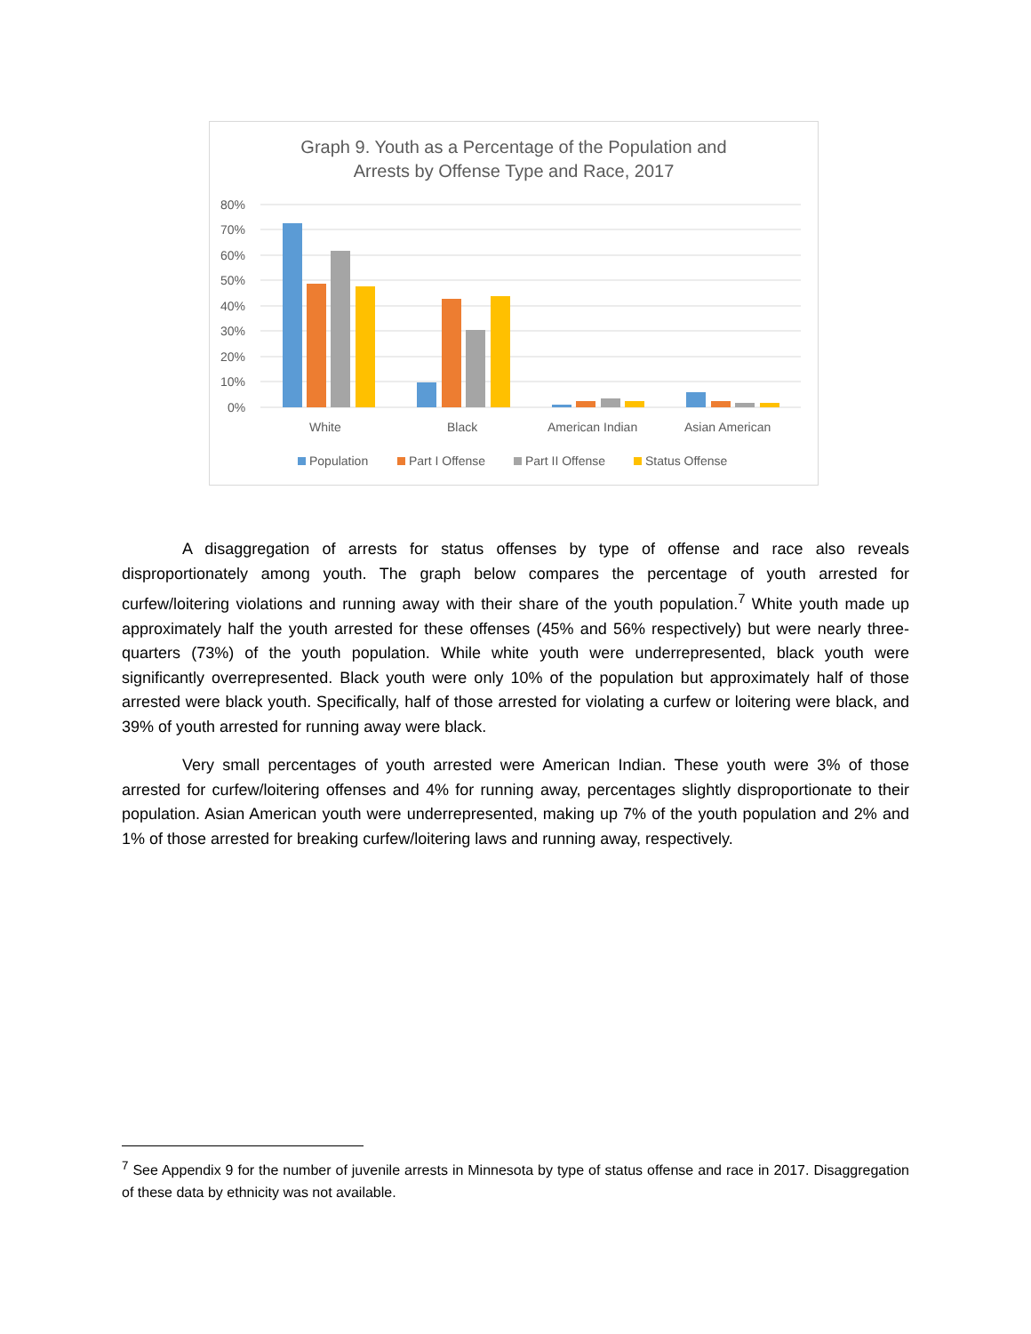Graph 9. Youth as a Percentage of the Population and
Arrests by Offense Type and Race, 2017
80%
70%
60%
50%
40%
30%
20%
10%
0%
White
Black
American Indian
Asian American
Population
Part I Offense
Part II Offense
Status Offense
A disaggregation of arrests for status offenses by type of offense and race also reveals disproportionately among youth. The graph below compares the percentage of youth arrested for curfew/loitering violations and running away with their share of the youth population.<sup>7</sup> White youth made up approximately half the youth arrested for these offenses (45% and 56% respectively) but were nearly three-quarters (73%) of the youth population. While white youth were underrepresented, black youth were significantly overrepresented. Black youth were only 10% of the population but approximately half of those arrested were black youth. Specifically, half of those arrested for violating a curfew or loitering were black, and 39% of youth arrested for running away were black.
Very small percentages of youth arrested were American Indian. These youth were 3% of those arrested for curfew/loitering offenses and 4% for running away, percentages slightly disproportionate to their population. Asian American youth were underrepresented, making up 7% of the youth population and 2% and 1% of those arrested for breaking curfew/loitering laws and running away, respectively.
<sup>7</sup> See Appendix 9 for the number of juvenile arrests in Minnesota by type of status offense and race in 2017. Disaggregation of these data by ethnicity was not available.